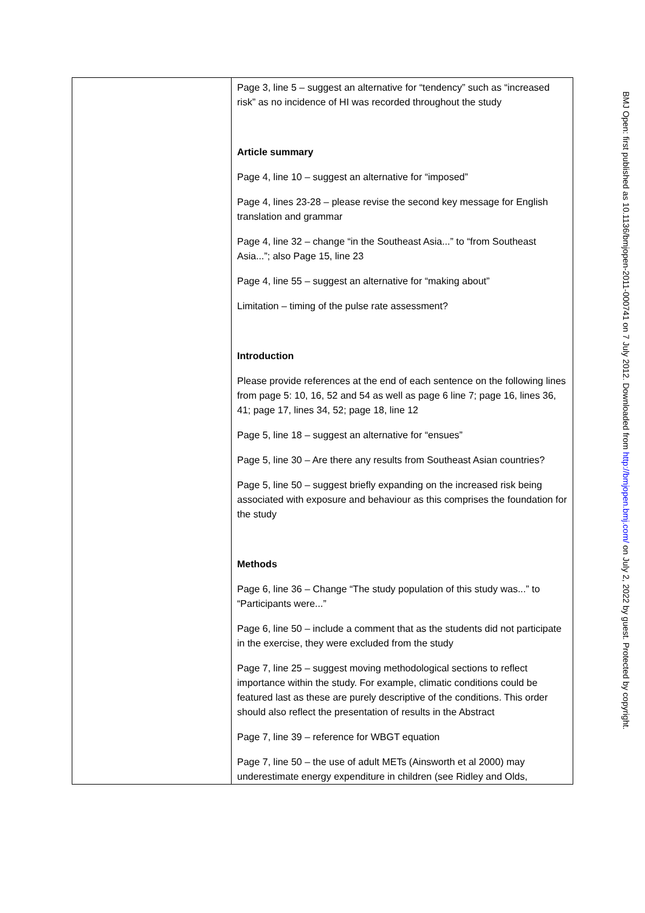| | Page 3, line 5 – suggest an alternative for “tendency” such as “increased risk” as no incidence of HI was recorded throughout the study Article summary Page 4, line 10 – suggest an alternative for “imposed” Page 4, lines 23-28 – please revise the second key message for English translation and grammar Page 4, line 32 – change “in the Southeast Asia...” to “from Southeast Asia...”; also Page 15, line 23 Page 4, line 55 – suggest an alternative for “making about” Limitation – timing of the pulse rate assessment? Introduction Please provide references at the end of each sentence on the following lines from page 5: 10, 16, 52 and 54 as well as page 6 line 7; page 16, lines 36, 41; page 17, lines 34, 52; page 18, line 12 Page 5, line 18 – suggest an alternative for “ensues” Page 5, line 30 – Are there any results from Southeast Asian countries? Page 5, line 50 – suggest briefly expanding on the increased risk being associated with exposure and behaviour as this comprises the foundation for the study Methods Page 6, line 36 – Change “The study population of this study was...” to “Participants were...” Page 6, line 50 – include a comment that as the students did not participate in the exercise, they were excluded from the study Page 7, line 25 – suggest moving methodological sections to reflect importance within the study. For example, climatic conditions could be featured last as these are purely descriptive of the conditions. This order should also reflect the presentation of results in the Abstract Page 7, line 39 – reference for WBGT equation Page 7, line 50 – the use of adult METs (Ainsworth et al 2000) may underestimate energy expenditure in children (see Ridley and Olds, |
BMJ Open: first published as 10.1136/bmjopen-2011-000741 on 7 July 2012. Downloaded from http://bmjopen.bmj.com/ on July 2, 2022 by guest. Protected by copyright.